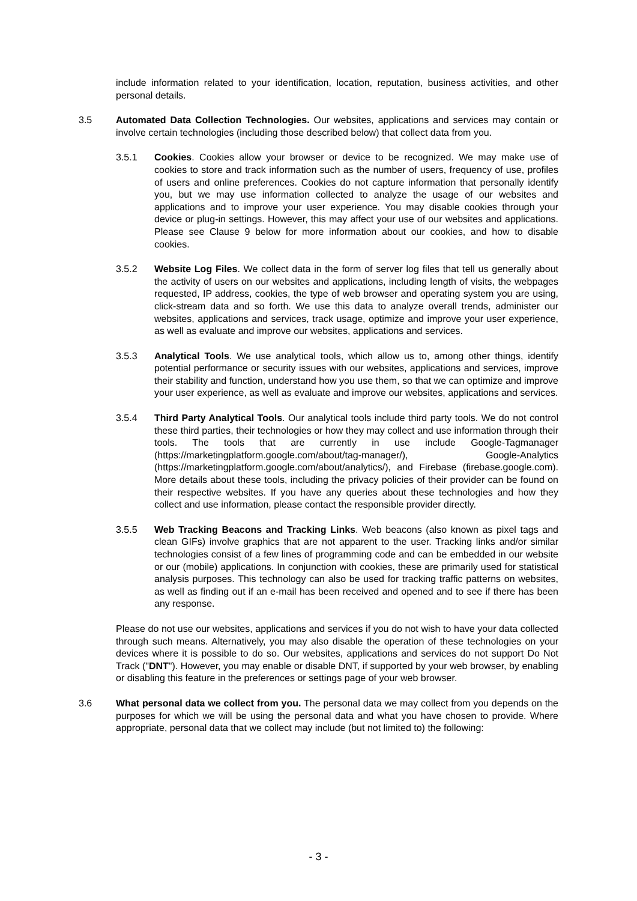include information related to your identification, location, reputation, business activities, and other personal details.
3.5 Automated Data Collection Technologies. Our websites, applications and services may contain or involve certain technologies (including those described below) that collect data from you.
3.5.1 Cookies. Cookies allow your browser or device to be recognized. We may make use of cookies to store and track information such as the number of users, frequency of use, profiles of users and online preferences. Cookies do not capture information that personally identify you, but we may use information collected to analyze the usage of our websites and applications and to improve your user experience. You may disable cookies through your device or plug-in settings. However, this may affect your use of our websites and applications. Please see Clause 9 below for more information about our cookies, and how to disable cookies.
3.5.2 Website Log Files. We collect data in the form of server log files that tell us generally about the activity of users on our websites and applications, including length of visits, the webpages requested, IP address, cookies, the type of web browser and operating system you are using, click-stream data and so forth. We use this data to analyze overall trends, administer our websites, applications and services, track usage, optimize and improve your user experience, as well as evaluate and improve our websites, applications and services.
3.5.3 Analytical Tools. We use analytical tools, which allow us to, among other things, identify potential performance or security issues with our websites, applications and services, improve their stability and function, understand how you use them, so that we can optimize and improve your user experience, as well as evaluate and improve our websites, applications and services.
3.5.4 Third Party Analytical Tools. Our analytical tools include third party tools. We do not control these third parties, their technologies or how they may collect and use information through their tools. The tools that are currently in use include Google-Tagmanager (https://marketingplatform.google.com/about/tag-manager/), Google-Analytics (https://marketingplatform.google.com/about/analytics/), and Firebase (firebase.google.com). More details about these tools, including the privacy policies of their provider can be found on their respective websites. If you have any queries about these technologies and how they collect and use information, please contact the responsible provider directly.
3.5.5 Web Tracking Beacons and Tracking Links. Web beacons (also known as pixel tags and clean GIFs) involve graphics that are not apparent to the user. Tracking links and/or similar technologies consist of a few lines of programming code and can be embedded in our website or our (mobile) applications. In conjunction with cookies, these are primarily used for statistical analysis purposes. This technology can also be used for tracking traffic patterns on websites, as well as finding out if an e-mail has been received and opened and to see if there has been any response.
Please do not use our websites, applications and services if you do not wish to have your data collected through such means. Alternatively, you may also disable the operation of these technologies on your devices where it is possible to do so. Our websites, applications and services do not support Do Not Track ("DNT"). However, you may enable or disable DNT, if supported by your web browser, by enabling or disabling this feature in the preferences or settings page of your web browser.
3.6 What personal data we collect from you. The personal data we may collect from you depends on the purposes for which we will be using the personal data and what you have chosen to provide. Where appropriate, personal data that we collect may include (but not limited to) the following:
- 3 -